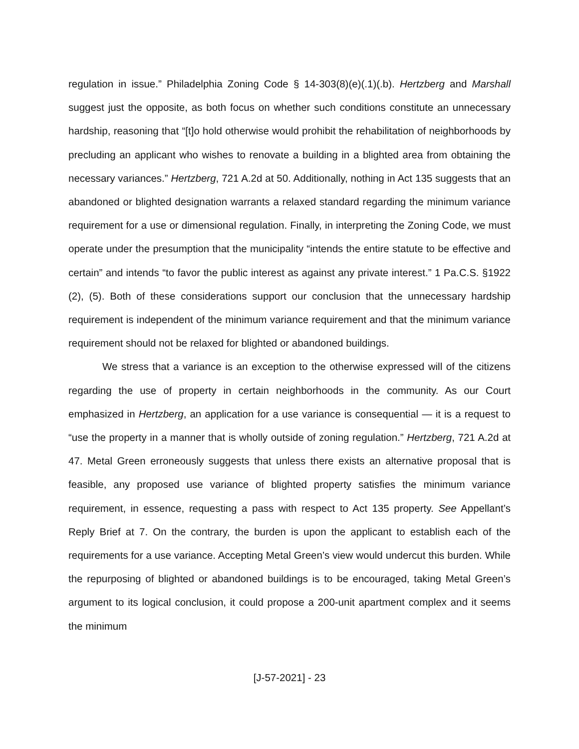regulation in issue.” Philadelphia Zoning Code § 14-303(8)(e)(.1)(.b). Hertzberg and Marshall suggest just the opposite, as both focus on whether such conditions constitute an unnecessary hardship, reasoning that “[t]o hold otherwise would prohibit the rehabilitation of neighborhoods by precluding an applicant who wishes to renovate a building in a blighted area from obtaining the necessary variances.” Hertzberg, 721 A.2d at 50. Additionally, nothing in Act 135 suggests that an abandoned or blighted designation warrants a relaxed standard regarding the minimum variance requirement for a use or dimensional regulation. Finally, in interpreting the Zoning Code, we must operate under the presumption that the municipality “intends the entire statute to be effective and certain” and intends “to favor the public interest as against any private interest.” 1 Pa.C.S. §1922 (2), (5). Both of these considerations support our conclusion that the unnecessary hardship requirement is independent of the minimum variance requirement and that the minimum variance requirement should not be relaxed for blighted or abandoned buildings.
We stress that a variance is an exception to the otherwise expressed will of the citizens regarding the use of property in certain neighborhoods in the community. As our Court emphasized in Hertzberg, an application for a use variance is consequential — it is a request to “use the property in a manner that is wholly outside of zoning regulation.” Hertzberg, 721 A.2d at 47. Metal Green erroneously suggests that unless there exists an alternative proposal that is feasible, any proposed use variance of blighted property satisfies the minimum variance requirement, in essence, requesting a pass with respect to Act 135 property. See Appellant’s Reply Brief at 7. On the contrary, the burden is upon the applicant to establish each of the requirements for a use variance. Accepting Metal Green’s view would undercut this burden. While the repurposing of blighted or abandoned buildings is to be encouraged, taking Metal Green’s argument to its logical conclusion, it could propose a 200-unit apartment complex and it seems the minimum
[J-57-2021] - 23